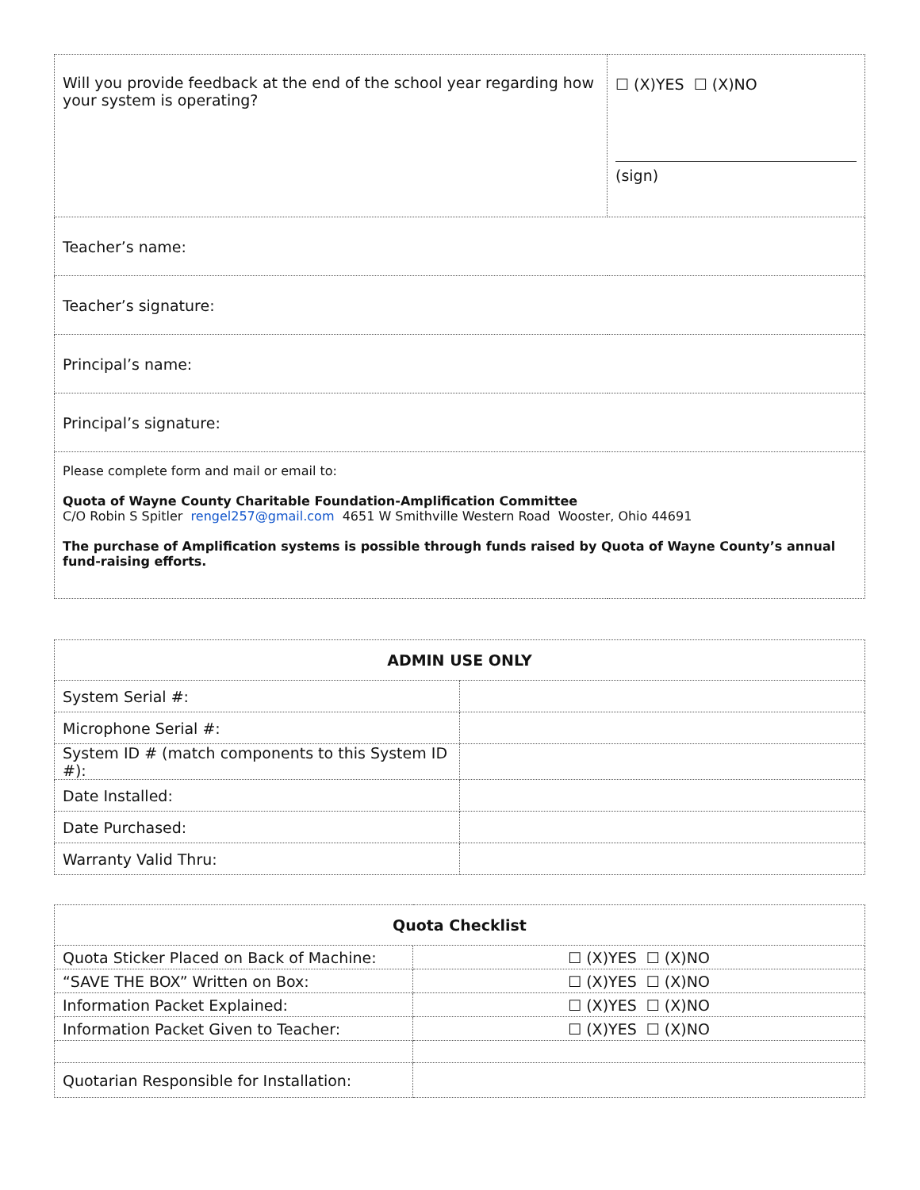| Will you provide feedback at the end of the school year regarding how your system is operating? | ☐ (X)YES ☐ (X)NO (sign) |
| Teacher’s name: | |
| Teacher’s signature: | |
| Principal’s name: | |
| Principal’s signature: | |
| Please complete form and mail or email to: Quota of Wayne County Charitable Foundation-Amplification Committee C/O Robin S Spitler rengel257@gmail.com 4651 W Smithville Western Road Wooster, Ohio 44691 The purchase of Amplification systems is possible through funds raised by Quota of Wayne County’s annual fund-raising efforts. | |
| ADMIN USE ONLY | |
| --- | --- |
| System Serial #: | |
| Microphone Serial #: | |
| System ID # (match components to this System ID #): | |
| Date Installed: | |
| Date Purchased: | |
| Warranty Valid Thru: | |
| Quota Checklist | |
| --- | --- |
| Quota Sticker Placed on Back of Machine: | ☐ (X)YES ☐ (X)NO |
| “SAVE THE BOX” Written on Box: | ☐ (X)YES ☐ (X)NO |
| Information Packet Explained: | ☐ (X)YES ☐ (X)NO |
| Information Packet Given to Teacher: | ☐ (X)YES ☐ (X)NO |
| Quotarian Responsible for Installation: | |